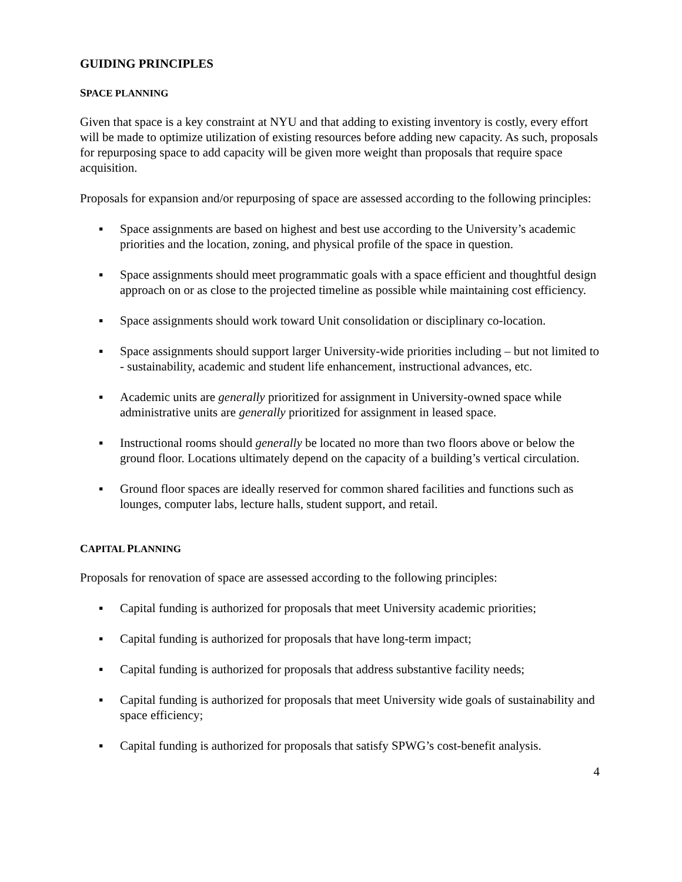GUIDING PRINCIPLES
SPACE PLANNING
Given that space is a key constraint at NYU and that adding to existing inventory is costly, every effort will be made to optimize utilization of existing resources before adding new capacity. As such, proposals for repurposing space to add capacity will be given more weight than proposals that require space acquisition.
Proposals for expansion and/or repurposing of space are assessed according to the following principles:
▪ Space assignments are based on highest and best use according to the University’s academic priorities and the location, zoning, and physical profile of the space in question.
▪ Space assignments should meet programmatic goals with a space efficient and thoughtful design approach on or as close to the projected timeline as possible while maintaining cost efficiency.
▪ Space assignments should work toward Unit consolidation or disciplinary co-location.
▪ Space assignments should support larger University-wide priorities including – but not limited to - sustainability, academic and student life enhancement, instructional advances, etc.
▪ Academic units are generally prioritized for assignment in University-owned space while administrative units are generally prioritized for assignment in leased space.
▪ Instructional rooms should generally be located no more than two floors above or below the ground floor. Locations ultimately depend on the capacity of a building’s vertical circulation.
▪ Ground floor spaces are ideally reserved for common shared facilities and functions such as lounges, computer labs, lecture halls, student support, and retail.
CAPITAL PLANNING
Proposals for renovation of space are assessed according to the following principles:
▪ Capital funding is authorized for proposals that meet University academic priorities;
▪ Capital funding is authorized for proposals that have long-term impact;
▪ Capital funding is authorized for proposals that address substantive facility needs;
▪ Capital funding is authorized for proposals that meet University wide goals of sustainability and space efficiency;
▪ Capital funding is authorized for proposals that satisfy SPWG’s cost-benefit analysis.
4